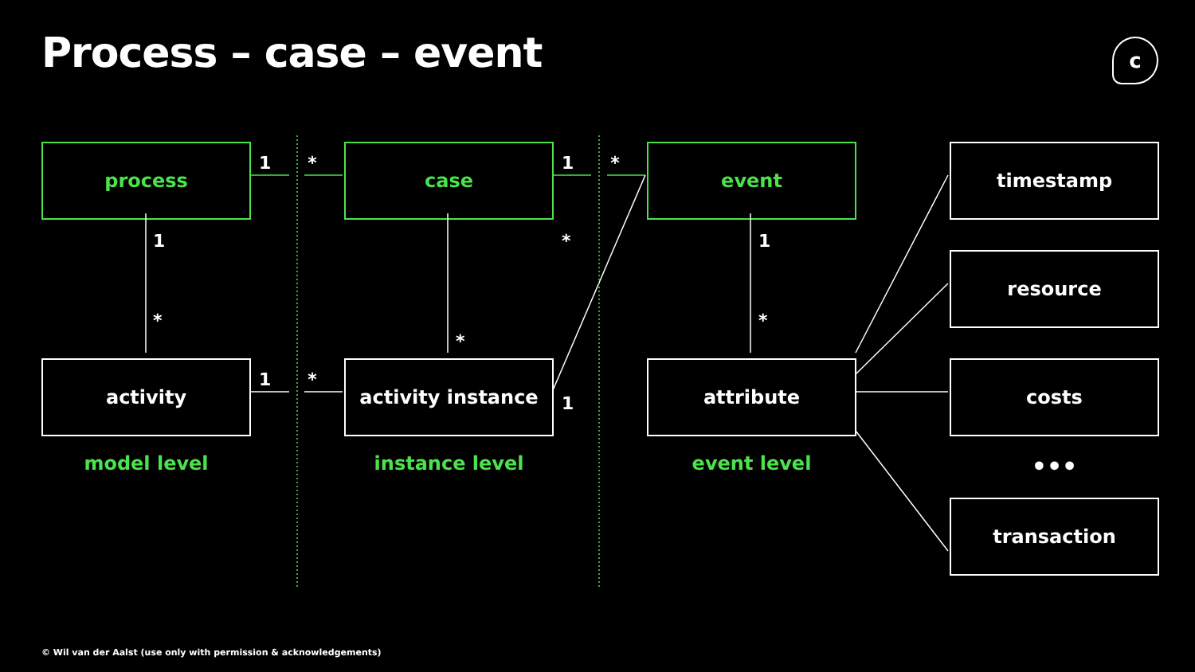Process – case – event
c
process
1 *
case
1 *
event
timestamp
1
*
*
*
1
*
resource
activity
1 *
activity instance
1
attribute
costs
model level
instance level
event level
•••
transaction
© Wil van der Aalst (use only with permission & acknowledgements)